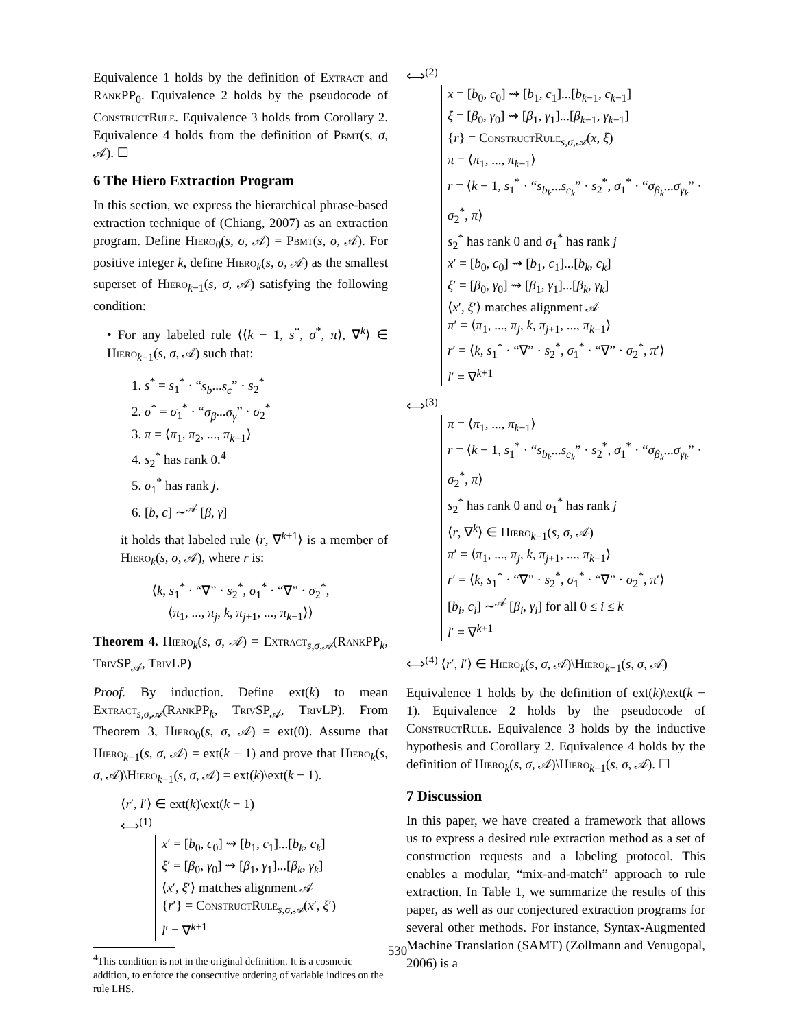Equivalence 1 holds by the definition of Extract and RankPP<sub>0</sub>. Equivalence 2 holds by the pseudocode of ConstructRule. Equivalence 3 holds from Corollary 2. Equivalence 4 holds from the definition of Pbmt(s, σ, 𝒜). ☐
6 The Hiero Extraction Program
In this section, we express the hierarchical phrase-based extraction technique of (Chiang, 2007) as an extraction program. Define Hiero<sub>0</sub>(s, σ, 𝒜) = Pbmt(s, σ, 𝒜). For positive integer k, define Hiero<sub>k</sub>(s, σ, 𝒜) as the smallest superset of Hiero<sub>k−1</sub>(s, σ, 𝒜) satisfying the following condition:
• For any labeled rule ⟨⟨k − 1, s<sup>*</sup>, σ<sup>*</sup>, π⟩, ∇<sup>k</sup>⟩ ∈ Hiero<sub>k−1</sub>(s, σ, 𝒜) such that:
1. s<sup>*</sup> = s<sub>1</sub><sup>*</sup> · “s<sub>b</sub>...s<sub>c</sub>” · s<sub>2</sub><sup>*</sup>
2. σ<sup>*</sup> = σ<sub>1</sub><sup>*</sup> · “σ<sub>β</sub>...σ<sub>γ</sub>” · σ<sub>2</sub><sup>*</sup>
3. π = ⟨π<sub>1</sub>, π<sub>2</sub>, ..., π<sub>k−1</sub>⟩
4. s<sub>2</sub><sup>*</sup> has rank 0.<sup>4</sup>
5. σ<sub>1</sub><sup>*</sup> has rank j.
6. [b, c] ∼<sup>𝒜</sup> [β, γ]
it holds that labeled rule ⟨r, ∇<sup>k+1</sup>⟩ is a member of Hiero<sub>k</sub>(s, σ, 𝒜), where r is:
⟨k, s<sub>1</sub><sup>*</sup> · “∇” · s<sub>2</sub><sup>*</sup>, σ<sub>1</sub><sup>*</sup> · “∇” · σ<sub>2</sub><sup>*</sup>,
⟨π<sub>1</sub>, ..., π<sub>j</sub>, k, π<sub>j+1</sub>, ..., π<sub>k−1</sub>⟩⟩
Theorem 4. Hiero<sub>k</sub>(s, σ, 𝒜) = Extract<sub>s,σ,𝒜</sub>(RankPP<sub>k</sub>, TrivSP<sub>𝒜</sub>, TrivLP)
Proof. By induction. Define ext(k) to mean Extract<sub>s,σ,𝒜</sub>(RankPP<sub>k</sub>, TrivSP<sub>𝒜</sub>, TrivLP). From Theorem 3, Hiero<sub>0</sub>(s, σ, 𝒜) = ext(0). Assume that Hiero<sub>k−1</sub>(s, σ, 𝒜) = ext(k − 1) and prove that Hiero<sub>k</sub>(s, σ, 𝒜)\Hiero<sub>k−1</sub>(s, σ, 𝒜) = ext(k)\ext(k − 1).
⟨r′, l′⟩ ∈ ext(k)\ext(k − 1)
⟺<sup>(1)</sup>
x′ = [b<sub>0</sub>, c<sub>0</sub>] ⇝ [b<sub>1</sub>, c<sub>1</sub>]...[b<sub>k</sub>, c<sub>k</sub>]
ξ′ = [β<sub>0</sub>, γ<sub>0</sub>] ⇝ [β<sub>1</sub>, γ<sub>1</sub>]...[β<sub>k</sub>, γ<sub>k</sub>]
⟨x′, ξ′⟩ matches alignment 𝒜
{r′} = ConstructRule<sub>s,σ,𝒜</sub>(x′, ξ′)
l′ = ∇<sup>k+1</sup>
<sup>4</sup> This condition is not in the original definition. It is a cosmetic addition, to enforce the consecutive ordering of variable indices on the rule LHS.
⟺<sup>(2)</sup>
x = [b<sub>0</sub>, c<sub>0</sub>] ⇝ [b<sub>1</sub>, c<sub>1</sub>]...[b<sub>k−1</sub>, c<sub>k−1</sub>]
ξ = [β<sub>0</sub>, γ<sub>0</sub>] ⇝ [β<sub>1</sub>, γ<sub>1</sub>]...[β<sub>k−1</sub>, γ<sub>k−1</sub>]
{r} = ConstructRule<sub>s,σ,𝒜</sub>(x, ξ)
π = ⟨π<sub>1</sub>, ..., π<sub>k−1</sub>⟩
r = ⟨k − 1, s<sub>1</sub><sup>*</sup> · “s<sub>b<sub>k</sub></sub>...s<sub>c<sub>k</sub></sub>” · s<sub>2</sub><sup>*</sup>, σ<sub>1</sub><sup>*</sup> · “σ<sub>β<sub>k</sub></sub>...σ<sub>γ<sub>k</sub></sub>” · σ<sub>2</sub><sup>*</sup>, π⟩
s<sub>2</sub><sup>*</sup> has rank 0 and σ<sub>1</sub><sup>*</sup> has rank j
x′ = [b<sub>0</sub>, c<sub>0</sub>] ⇝ [b<sub>1</sub>, c<sub>1</sub>]...[b<sub>k</sub>, c<sub>k</sub>]
ξ′ = [β<sub>0</sub>, γ<sub>0</sub>] ⇝ [β<sub>1</sub>, γ<sub>1</sub>]...[β<sub>k</sub>, γ<sub>k</sub>]
⟨x′, ξ′⟩ matches alignment 𝒜
π′ = ⟨π<sub>1</sub>, ..., π<sub>j</sub>, k, π<sub>j+1</sub>, ..., π<sub>k−1</sub>⟩
r′ = ⟨k, s<sub>1</sub><sup>*</sup> · “∇” · s<sub>2</sub><sup>*</sup>, σ<sub>1</sub><sup>*</sup> · “∇” · σ<sub>2</sub><sup>*</sup>, π′⟩
l′ = ∇<sup>k+1</sup>
⟺<sup>(3)</sup>
π = ⟨π<sub>1</sub>, ..., π<sub>k−1</sub>⟩
r = ⟨k − 1, s<sub>1</sub><sup>*</sup> · “s<sub>b<sub>k</sub></sub>...s<sub>c<sub>k</sub></sub>” · s<sub>2</sub><sup>*</sup>, σ<sub>1</sub><sup>*</sup> · “σ<sub>β<sub>k</sub></sub>...σ<sub>γ<sub>k</sub></sub>” · σ<sub>2</sub><sup>*</sup>, π⟩
s<sub>2</sub><sup>*</sup> has rank 0 and σ<sub>1</sub><sup>*</sup> has rank j
⟨r, ∇<sup>k</sup>⟩ ∈ Hiero<sub>k−1</sub>(s, σ, 𝒜)
π′ = ⟨π<sub>1</sub>, ..., π<sub>j</sub>, k, π<sub>j+1</sub>, ..., π<sub>k−1</sub>⟩
r′ = ⟨k, s<sub>1</sub><sup>*</sup> · “∇” · s<sub>2</sub><sup>*</sup>, σ<sub>1</sub><sup>*</sup> · “∇” · σ<sub>2</sub><sup>*</sup>, π′⟩
[b<sub>i</sub>, c<sub>i</sub>] ∼<sup>𝒜</sup> [β<sub>i</sub>, γ<sub>i</sub>] for all 0 ≤ i ≤ k
l′ = ∇<sup>k+1</sup>
⟺<sup>(4)</sup> ⟨r′, l′⟩ ∈ Hiero<sub>k</sub>(s, σ, 𝒜)\Hiero<sub>k−1</sub>(s, σ, 𝒜)
Equivalence 1 holds by the definition of ext(k)\ext(k − 1). Equivalence 2 holds by the pseudocode of ConstructRule. Equivalence 3 holds by the inductive hypothesis and Corollary 2. Equivalence 4 holds by the definition of Hiero<sub>k</sub>(s, σ, 𝒜)\Hiero<sub>k−1</sub>(s, σ, 𝒜). ☐
7 Discussion
In this paper, we have created a framework that allows us to express a desired rule extraction method as a set of construction requests and a labeling protocol. This enables a modular, “mix-and-match” approach to rule extraction. In Table 1, we summarize the results of this paper, as well as our conjectured extraction programs for several other methods. For instance, Syntax-Augmented Machine Translation (SAMT) (Zollmann and Venugopal, 2006) is a
530